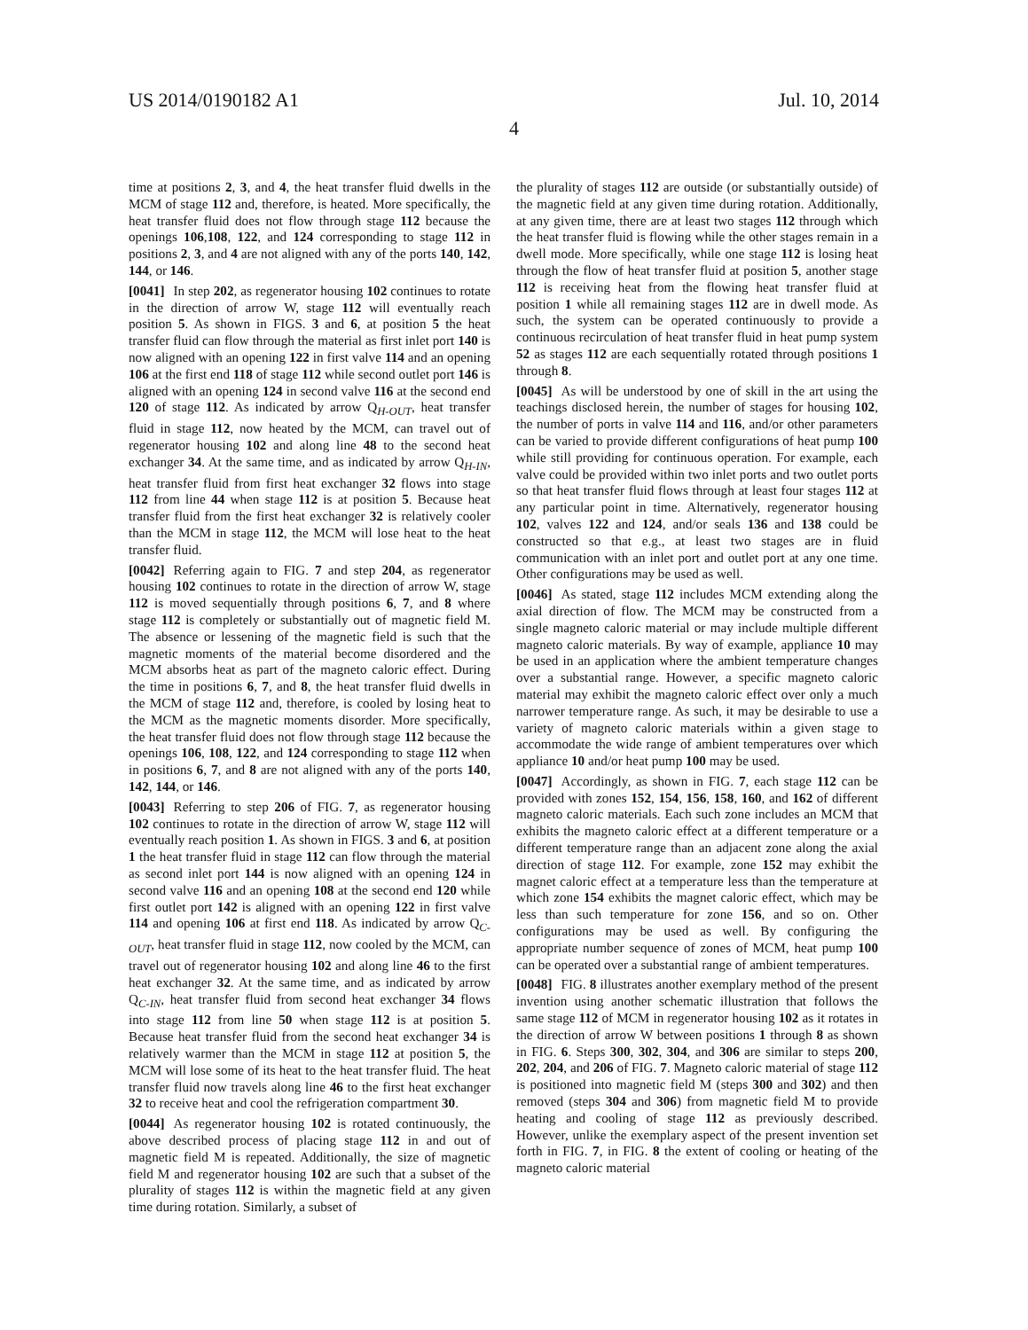US 2014/0190182 A1 Jul. 10, 2014
4
time at positions 2, 3, and 4, the heat transfer fluid dwells in the MCM of stage 112 and, therefore, is heated. More specifically, the heat transfer fluid does not flow through stage 112 because the openings 106,108, 122, and 124 corresponding to stage 112 in positions 2, 3, and 4 are not aligned with any of the ports 140, 142, 144, or 146.
[0041] In step 202, as regenerator housing 102 continues to rotate in the direction of arrow W, stage 112 will eventually reach position 5. As shown in FIGS. 3 and 6, at position 5 the heat transfer fluid can flow through the material as first inlet port 140 is now aligned with an opening 122 in first valve 114 and an opening 106 at the first end 118 of stage 112 while second outlet port 146 is aligned with an opening 124 in second valve 116 at the second end 120 of stage 112. As indicated by arrow Q<sub>H-OUT</sub>, heat transfer fluid in stage 112, now heated by the MCM, can travel out of regenerator housing 102 and along line 48 to the second heat exchanger 34. At the same time, and as indicated by arrow Q<sub>H-IN</sub>, heat transfer fluid from first heat exchanger 32 flows into stage 112 from line 44 when stage 112 is at position 5. Because heat transfer fluid from the first heat exchanger 32 is relatively cooler than the MCM in stage 112, the MCM will lose heat to the heat transfer fluid.
[0042] Referring again to FIG. 7 and step 204, as regenerator housing 102 continues to rotate in the direction of arrow W, stage 112 is moved sequentially through positions 6, 7, and 8 where stage 112 is completely or substantially out of magnetic field M. The absence or lessening of the magnetic field is such that the magnetic moments of the material become disordered and the MCM absorbs heat as part of the magneto caloric effect. During the time in positions 6, 7, and 8, the heat transfer fluid dwells in the MCM of stage 112 and, therefore, is cooled by losing heat to the MCM as the magnetic moments disorder. More specifically, the heat transfer fluid does not flow through stage 112 because the openings 106, 108, 122, and 124 corresponding to stage 112 when in positions 6, 7, and 8 are not aligned with any of the ports 140, 142, 144, or 146.
[0043] Referring to step 206 of FIG. 7, as regenerator housing 102 continues to rotate in the direction of arrow W, stage 112 will eventually reach position 1. As shown in FIGS. 3 and 6, at position 1 the heat transfer fluid in stage 112 can flow through the material as second inlet port 144 is now aligned with an opening 124 in second valve 116 and an opening 108 at the second end 120 while first outlet port 142 is aligned with an opening 122 in first valve 114 and opening 106 at first end 118. As indicated by arrow Q<sub>C-OUT</sub>, heat transfer fluid in stage 112, now cooled by the MCM, can travel out of regenerator housing 102 and along line 46 to the first heat exchanger 32. At the same time, and as indicated by arrow Q<sub>C-IN</sub>, heat transfer fluid from second heat exchanger 34 flows into stage 112 from line 50 when stage 112 is at position 5. Because heat transfer fluid from the second heat exchanger 34 is relatively warmer than the MCM in stage 112 at position 5, the MCM will lose some of its heat to the heat transfer fluid. The heat transfer fluid now travels along line 46 to the first heat exchanger 32 to receive heat and cool the refrigeration compartment 30.
[0044] As regenerator housing 102 is rotated continuously, the above described process of placing stage 112 in and out of magnetic field M is repeated. Additionally, the size of magnetic field M and regenerator housing 102 are such that a subset of the plurality of stages 112 is within the magnetic field at any given time during rotation. Similarly, a subset of
the plurality of stages 112 are outside (or substantially outside) of the magnetic field at any given time during rotation. Additionally, at any given time, there are at least two stages 112 through which the heat transfer fluid is flowing while the other stages remain in a dwell mode. More specifically, while one stage 112 is losing heat through the flow of heat transfer fluid at position 5, another stage 112 is receiving heat from the flowing heat transfer fluid at position 1 while all remaining stages 112 are in dwell mode. As such, the system can be operated continuously to provide a continuous recirculation of heat transfer fluid in heat pump system 52 as stages 112 are each sequentially rotated through positions 1 through 8.
[0045] As will be understood by one of skill in the art using the teachings disclosed herein, the number of stages for housing 102, the number of ports in valve 114 and 116, and/or other parameters can be varied to provide different configurations of heat pump 100 while still providing for continuous operation. For example, each valve could be provided within two inlet ports and two outlet ports so that heat transfer fluid flows through at least four stages 112 at any particular point in time. Alternatively, regenerator housing 102, valves 122 and 124, and/or seals 136 and 138 could be constructed so that e.g., at least two stages are in fluid communication with an inlet port and outlet port at any one time. Other configurations may be used as well.
[0046] As stated, stage 112 includes MCM extending along the axial direction of flow. The MCM may be constructed from a single magneto caloric material or may include multiple different magneto caloric materials. By way of example, appliance 10 may be used in an application where the ambient temperature changes over a substantial range. However, a specific magneto caloric material may exhibit the magneto caloric effect over only a much narrower temperature range. As such, it may be desirable to use a variety of magneto caloric materials within a given stage to accommodate the wide range of ambient temperatures over which appliance 10 and/or heat pump 100 may be used.
[0047] Accordingly, as shown in FIG. 7, each stage 112 can be provided with zones 152, 154, 156, 158, 160, and 162 of different magneto caloric materials. Each such zone includes an MCM that exhibits the magneto caloric effect at a different temperature or a different temperature range than an adjacent zone along the axial direction of stage 112. For example, zone 152 may exhibit the magnet caloric effect at a temperature less than the temperature at which zone 154 exhibits the magnet caloric effect, which may be less than such temperature for zone 156, and so on. Other configurations may be used as well. By configuring the appropriate number sequence of zones of MCM, heat pump 100 can be operated over a substantial range of ambient temperatures.
[0048] FIG. 8 illustrates another exemplary method of the present invention using another schematic illustration that follows the same stage 112 of MCM in regenerator housing 102 as it rotates in the direction of arrow W between positions 1 through 8 as shown in FIG. 6. Steps 300, 302, 304, and 306 are similar to steps 200, 202, 204, and 206 of FIG. 7. Magneto caloric material of stage 112 is positioned into magnetic field M (steps 300 and 302) and then removed (steps 304 and 306) from magnetic field M to provide heating and cooling of stage 112 as previously described. However, unlike the exemplary aspect of the present invention set forth in FIG. 7, in FIG. 8 the extent of cooling or heating of the magneto caloric material